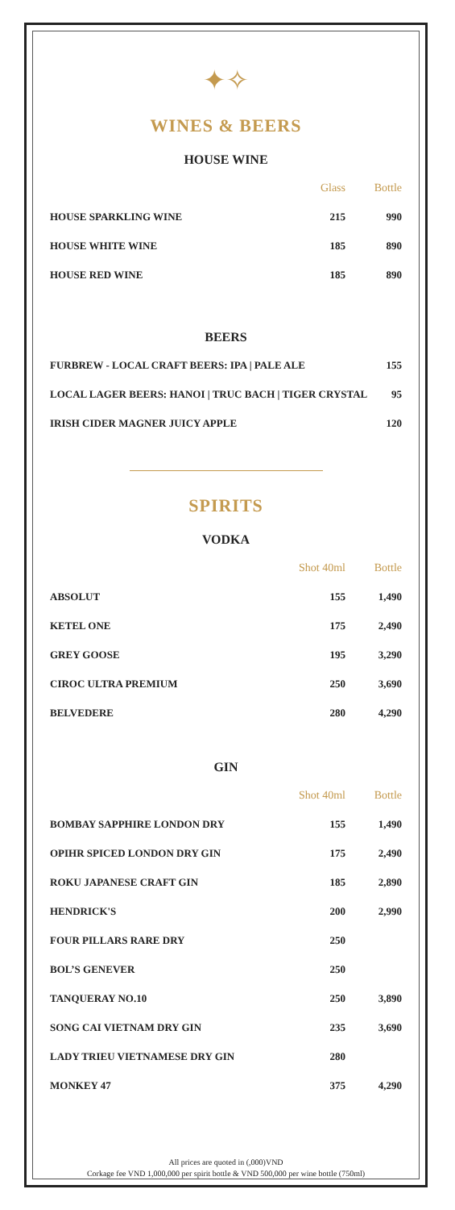✦✧
WINES & BEERS
HOUSE WINE
| | Glass | Bottle |
| --- | --- | --- |
| HOUSE SPARKLING WINE | 215 | 990 |
| HOUSE WHITE WINE | 185 | 890 |
| HOUSE RED WINE | 185 | 890 |
BEERS
| FURBREW - LOCAL CRAFT BEERS: IPA / PALE ALE | 155 |
| LOCAL LAGER BEERS: HANOI / TRUC BACH / TIGER CRYSTAL | 95 |
| IRISH CIDER MAGNER JUICY APPLE | 120 |
SPIRITS
VODKA
| | Shot 40ml | Bottle |
| --- | --- | --- |
| ABSOLUT | 155 | 1,490 |
| KETEL ONE | 175 | 2,490 |
| GREY GOOSE | 195 | 3,290 |
| CIROC ULTRA PREMIUM | 250 | 3,690 |
| BELVEDERE | 280 | 4,290 |
GIN
| | Shot 40ml | Bottle |
| --- | --- | --- |
| BOMBAY SAPPHIRE LONDON DRY | 155 | 1,490 |
| OPIHR SPICED LONDON DRY GIN | 175 | 2,490 |
| ROKU JAPANESE CRAFT GIN | 185 | 2,890 |
| HENDRICK'S | 200 | 2,990 |
| FOUR PILLARS RARE DRY | 250 | |
| BOL’S GENEVER | 250 | |
| TANQUERAY NO.10 | 250 | 3,890 |
| SONG CAI VIETNAM DRY GIN | 235 | 3,690 |
| LADY TRIEU VIETNAMESE DRY GIN | 280 | |
| MONKEY 47 | 375 | 4,290 |
All prices are quoted in (,000)VND
Corkage fee VND 1,000,000 per spirit bottle & VND 500,000 per wine bottle (750ml)